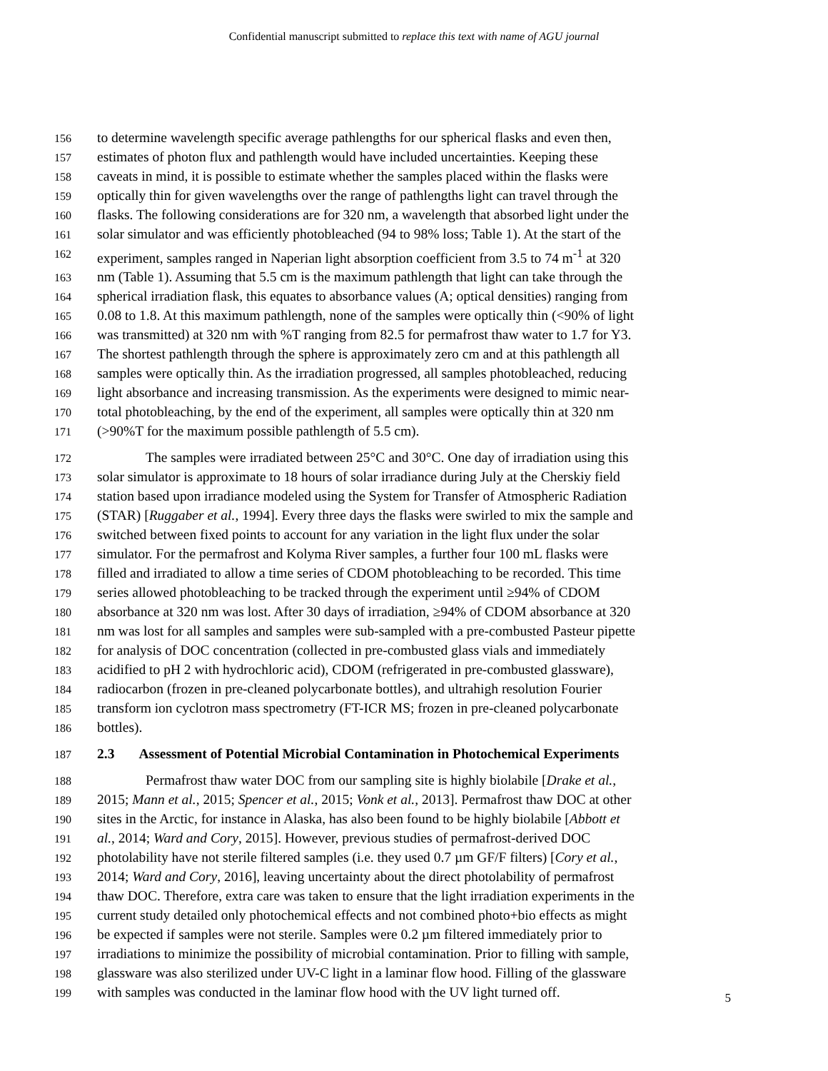Confidential manuscript submitted to replace this text with name of AGU journal
156
to determine wavelength specific average pathlengths for our spherical flasks and even then,
157
estimates of photon flux and pathlength would have included uncertainties. Keeping these
158
caveats in mind, it is possible to estimate whether the samples placed within the flasks were
159
optically thin for given wavelengths over the range of pathlengths light can travel through the
160
flasks. The following considerations are for 320 nm, a wavelength that absorbed light under the
161
solar simulator and was efficiently photobleached (94 to 98% loss; Table 1). At the start of the
162
experiment, samples ranged in Naperian light absorption coefficient from 3.5 to 74 m<sup>-1</sup> at 320
163
nm (Table 1). Assuming that 5.5 cm is the maximum pathlength that light can take through the
164
spherical irradiation flask, this equates to absorbance values (A; optical densities) ranging from
165
0.08 to 1.8. At this maximum pathlength, none of the samples were optically thin (<90% of light
166
was transmitted) at 320 nm with %T ranging from 82.5 for permafrost thaw water to 1.7 for Y3.
167
The shortest pathlength through the sphere is approximately zero cm and at this pathlength all
168
samples were optically thin. As the irradiation progressed, all samples photobleached, reducing
169
light absorbance and increasing transmission. As the experiments were designed to mimic near-
170
total photobleaching, by the end of the experiment, all samples were optically thin at 320 nm
171
(>90%T for the maximum possible pathlength of 5.5 cm).
172
The samples were irradiated between 25°C and 30°C. One day of irradiation using this
173
solar simulator is approximate to 18 hours of solar irradiance during July at the Cherskiy field
174
station based upon irradiance modeled using the System for Transfer of Atmospheric Radiation
175
(STAR) [Ruggaber et al., 1994]. Every three days the flasks were swirled to mix the sample and
176
switched between fixed points to account for any variation in the light flux under the solar
177
simulator. For the permafrost and Kolyma River samples, a further four 100 mL flasks were
178
filled and irradiated to allow a time series of CDOM photobleaching to be recorded. This time
179
series allowed photobleaching to be tracked through the experiment until ≥94% of CDOM
180
absorbance at 320 nm was lost. After 30 days of irradiation, ≥94% of CDOM absorbance at 320
181
nm was lost for all samples and samples were sub-sampled with a pre-combusted Pasteur pipette
182
for analysis of DOC concentration (collected in pre-combusted glass vials and immediately
183
acidified to pH 2 with hydrochloric acid), CDOM (refrigerated in pre-combusted glassware),
184
radiocarbon (frozen in pre-cleaned polycarbonate bottles), and ultrahigh resolution Fourier
185
transform ion cyclotron mass spectrometry (FT-ICR MS; frozen in pre-cleaned polycarbonate
186
bottles).
187
2.3 Assessment of Potential Microbial Contamination in Photochemical Experiments
188
Permafrost thaw water DOC from our sampling site is highly biolabile [Drake et al.,
189
2015; Mann et al., 2015; Spencer et al., 2015; Vonk et al., 2013]. Permafrost thaw DOC at other
190
sites in the Arctic, for instance in Alaska, has also been found to be highly biolabile [Abbott et
191
al., 2014; Ward and Cory, 2015]. However, previous studies of permafrost-derived DOC
192
photolability have not sterile filtered samples (i.e. they used 0.7 µm GF/F filters) [Cory et al.,
193
2014; Ward and Cory, 2016], leaving uncertainty about the direct photolability of permafrost
194
thaw DOC. Therefore, extra care was taken to ensure that the light irradiation experiments in the
195
current study detailed only photochemical effects and not combined photo+bio effects as might
196
be expected if samples were not sterile. Samples were 0.2 µm filtered immediately prior to
197
irradiations to minimize the possibility of microbial contamination. Prior to filling with sample,
198
glassware was also sterilized under UV-C light in a laminar flow hood. Filling of the glassware
199
with samples was conducted in the laminar flow hood with the UV light turned off.
5